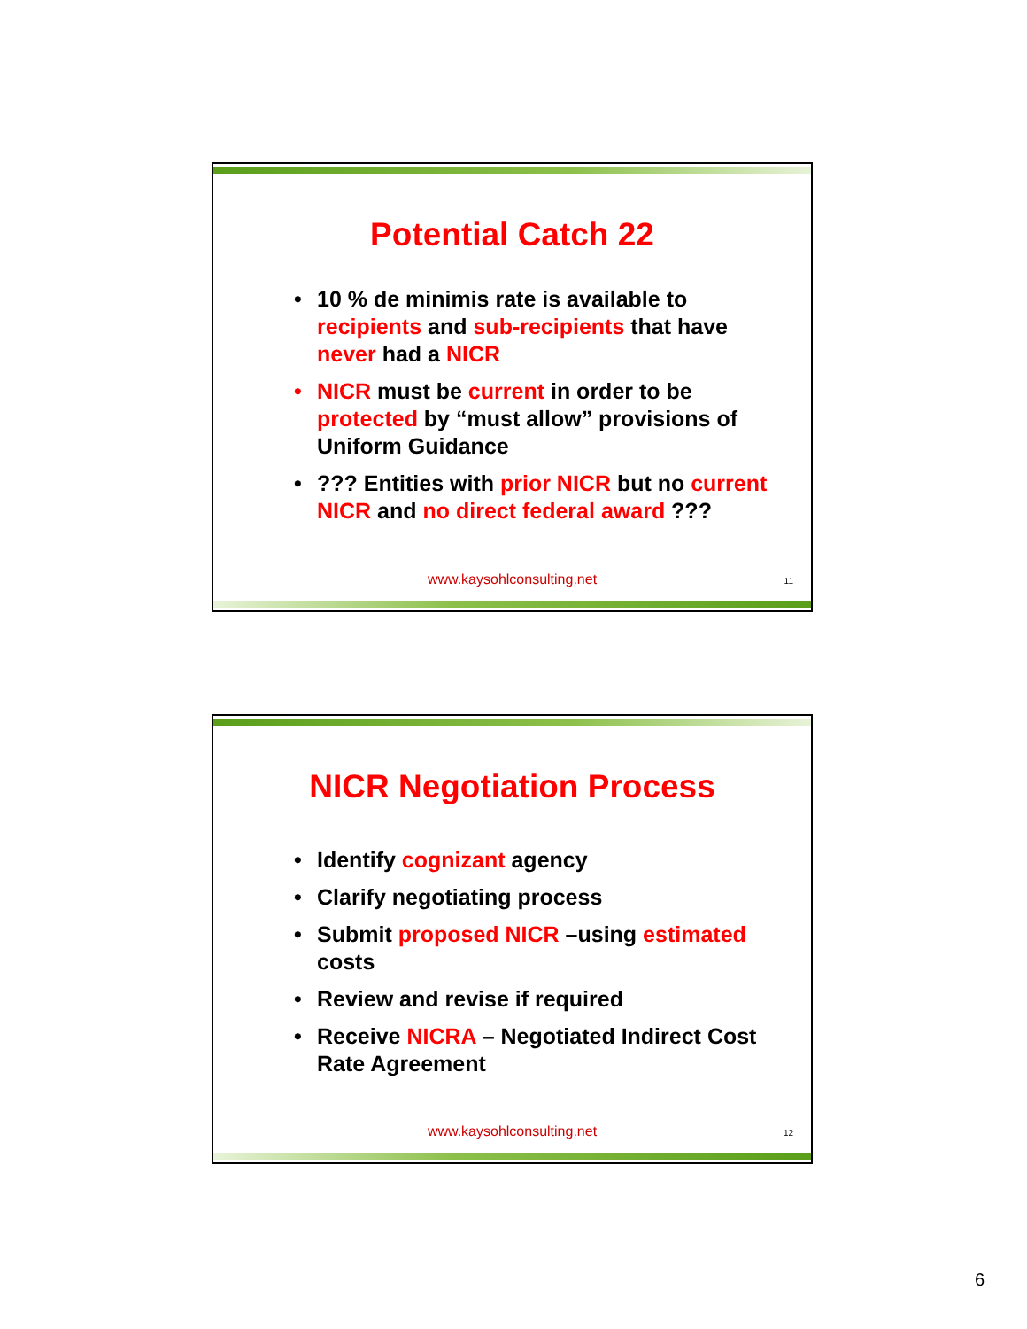Potential Catch 22
• 10 % de minimis rate is available to recipients and sub-recipients that have never had a NICR
• NICR must be current in order to be protected by “must allow” provisions of Uniform Guidance
•??? Entities with prior NICR but no current NICR and no direct federal award ???
www.kaysohlconsulting.net 11
NICR Negotiation Process
• Identify cognizant agency
• Clarify negotiating process
• Submit proposed NICR –using estimated costs
• Review and revise if required
• Receive NICRA – Negotiated Indirect Cost Rate Agreement
www.kaysohlconsulting.net 12
6